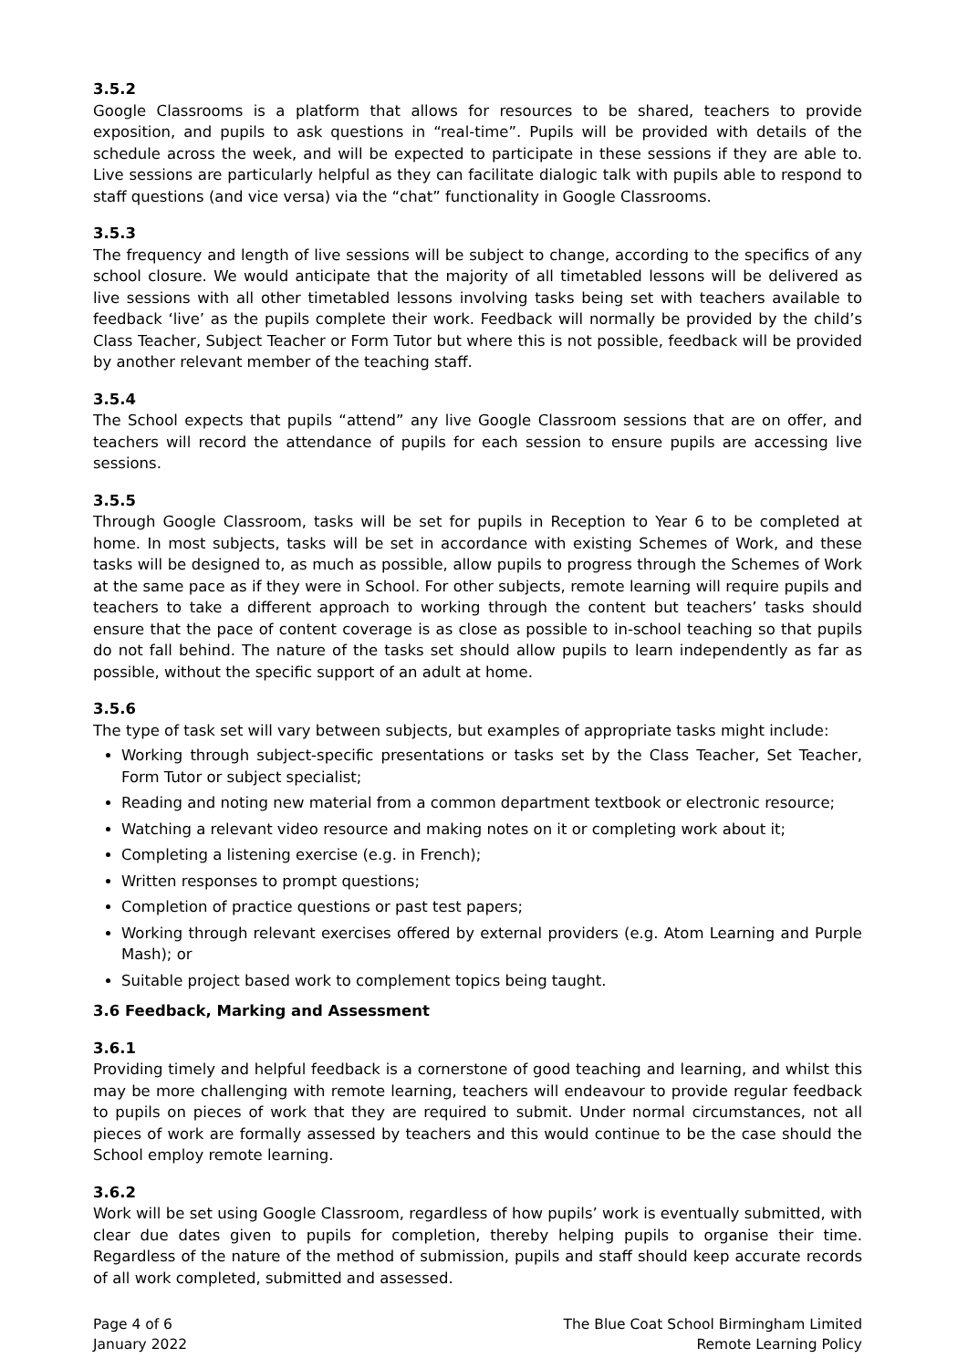3.5.2
Google Classrooms is a platform that allows for resources to be shared, teachers to provide exposition, and pupils to ask questions in “real-time”. Pupils will be provided with details of the schedule across the week, and will be expected to participate in these sessions if they are able to. Live sessions are particularly helpful as they can facilitate dialogic talk with pupils able to respond to staff questions (and vice versa) via the “chat” functionality in Google Classrooms.
3.5.3
The frequency and length of live sessions will be subject to change, according to the specifics of any school closure. We would anticipate that the majority of all timetabled lessons will be delivered as live sessions with all other timetabled lessons involving tasks being set with teachers available to feedback ‘live’ as the pupils complete their work. Feedback will normally be provided by the child’s Class Teacher, Subject Teacher or Form Tutor but where this is not possible, feedback will be provided by another relevant member of the teaching staff.
3.5.4
The School expects that pupils “attend” any live Google Classroom sessions that are on offer, and teachers will record the attendance of pupils for each session to ensure pupils are accessing live sessions.
3.5.5
Through Google Classroom, tasks will be set for pupils in Reception to Year 6 to be completed at home. In most subjects, tasks will be set in accordance with existing Schemes of Work, and these tasks will be designed to, as much as possible, allow pupils to progress through the Schemes of Work at the same pace as if they were in School. For other subjects, remote learning will require pupils and teachers to take a different approach to working through the content but teachers’ tasks should ensure that the pace of content coverage is as close as possible to in-school teaching so that pupils do not fall behind. The nature of the tasks set should allow pupils to learn independently as far as possible, without the specific support of an adult at home.
3.5.6
The type of task set will vary between subjects, but examples of appropriate tasks might include:
Working through subject-specific presentations or tasks set by the Class Teacher, Set Teacher, Form Tutor or subject specialist;
Reading and noting new material from a common department textbook or electronic resource;
Watching a relevant video resource and making notes on it or completing work about it;
Completing a listening exercise (e.g. in French);
Written responses to prompt questions;
Completion of practice questions or past test papers;
Working through relevant exercises offered by external providers (e.g. Atom Learning and Purple Mash); or
Suitable project based work to complement topics being taught.
3.6 Feedback, Marking and Assessment
3.6.1
Providing timely and helpful feedback is a cornerstone of good teaching and learning, and whilst this may be more challenging with remote learning, teachers will endeavour to provide regular feedback to pupils on pieces of work that they are required to submit. Under normal circumstances, not all pieces of work are formally assessed by teachers and this would continue to be the case should the School employ remote learning.
3.6.2
Work will be set using Google Classroom, regardless of how pupils’ work is eventually submitted, with clear due dates given to pupils for completion, thereby helping pupils to organise their time. Regardless of the nature of the method of submission, pupils and staff should keep accurate records of all work completed, submitted and assessed.
Page 4 of 6
January 2022
The Blue Coat School Birmingham Limited
Remote Learning Policy